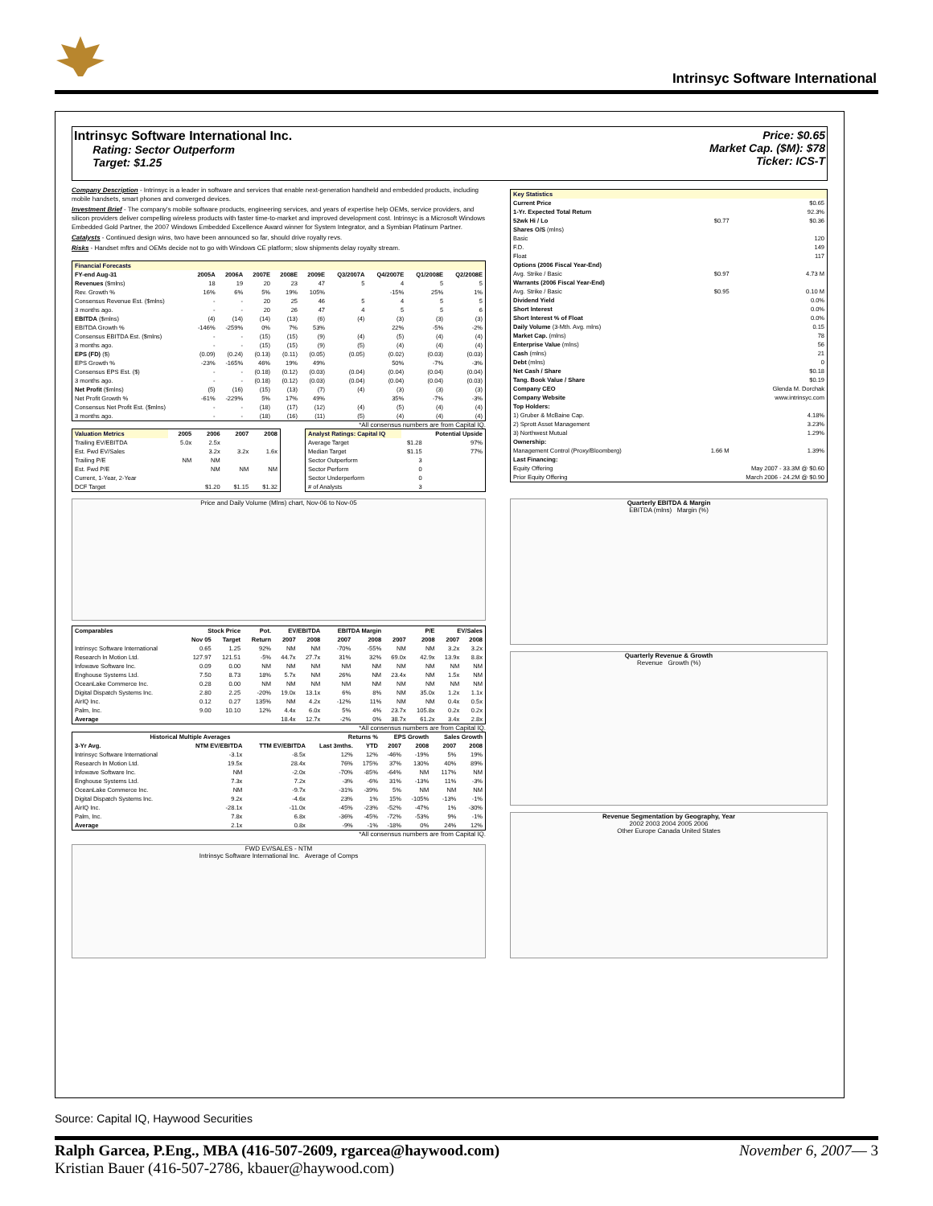Intrinsyc Software International
Intrinsyc Software International Inc.
Rating: Sector Outperform
Target: $1.25
Price: $0.65
Market Cap. ($M): $78
Ticker: ICS-T
Company Description - Intrinsyc is a leader in software and services that enable next-generation handheld and embedded products, including mobile handsets, smart phones and converged devices.
Investment Brief - The company's mobile software products, engineering services, and years of expertise help OEMs, service providers, and silicon providers deliver compelling wireless products with faster time-to-market and improved development cost. Intrinsyc is a Microsoft Windows Embedded Gold Partner, the 2007 Windows Embedded Excellence Award winner for System Integrator, and a Symbian Platinum Partner.
Catalysts - Continued design wins, two have been announced so far, should drive royalty revs.
Risks - Handset mftrs and OEMs decide not to go with Windows CE platform; slow shipments delay royalty stream.
| Financial Forecasts | | | | | | | | | |
| --- | --- | --- | --- | --- | --- | --- | --- | --- | --- |
| FY-end Aug-31 | 2005A | 2006A | 2007E | 2008E | 2009E | Q3/2007A | Q4/2007E | Q1/2008E | Q2/2008E |
| Revenues ($mlns) | 18 | 19 | 20 | 23 | 47 | 5 | 4 | 5 | 5 |
| Rev. Growth % | 16% | 6% | 5% | 19% | 105% | | -15% | 25% | 1% |
| Consensus Revenue Est. ($mlns) | - | - | 20 | 25 | 46 | 5 | 4 | 5 | 5 |
| 3 months ago. | - | - | 20 | 26 | 47 | 4 | 5 | 5 | 6 |
| EBITDA ($mlns) | (4) | (14) | (14) | (13) | (6) | (4) | (3) | (3) | (3) |
| EBITDA Growth % | -146% | -259% | 0% | 7% | 53% | | 22% | -5% | -2% |
| Consensus EBITDA Est. ($mlns) | - | - | (15) | (15) | (9) | (4) | (5) | (4) | (4) |
| 3 months ago. | - | - | (15) | (15) | (9) | (5) | (4) | (4) | (4) |
| EPS (FD) ($) | (0.09) | (0.24) | (0.13) | (0.11) | (0.05) | (0.05) | (0.02) | (0.03) | (0.03) |
| EPS Growth % | -23% | -165% | 46% | 19% | 49% | | 50% | -7% | -3% |
| Consensus EPS Est. ($) | - | - | (0.18) | (0.12) | (0.03) | (0.04) | (0.04) | (0.04) | (0.04) |
| 3 months ago. | - | - | (0.18) | (0.12) | (0.03) | (0.04) | (0.04) | (0.04) | (0.03) |
| Net Profit ($mlns) | (5) | (16) | (15) | (13) | (7) | (4) | (3) | (3) | (3) |
| Net Profit Growth % | -61% | -229% | 5% | 17% | 49% | | 35% | -7% | -3% |
| Consensus Net Profit Est. ($mlns) | - | - | (18) | (17) | (12) | (4) | (5) | (4) | (4) |
| 3 months ago. | - | - | (18) | (16) | (11) | (5) | (4) | (4) | (4) |
*All consensus numbers are from Capital IQ.
| Valuation Metrics | 2005 | 2006 | 2007 | 2008 |
| --- | --- | --- | --- | --- |
| Trailing EV/EBITDA | 5.0x | 2.5x | | |
| Est. Fwd EV/Sales | | 3.2x | 3.2x | 1.6x |
| Trailing P/E | NM | NM | | |
| Est. Fwd P/E | | NM | NM | NM |
| Current, 1-Year, 2-Year | | | | |
| DCF Target | | $1.20 | $1.15 | $1.32 |
| Analyst Ratings: Capital IQ | | Potential Upside |
| --- | --- | --- |
| Average Target | $1.28 | 97% |
| Median Target | $1.15 | 77% |
| Sector Outperform | 3 | |
| Sector Perform | 0 | |
| Sector Underperform | 0 | |
| # of Analysts | 3 | |
Price and Daily Volume (Mlns) chart, Nov-06 to Nov-05
| Comparables | Stock Price | | Pot. | EV/EBITDA | | EBITDA Margin | | P/E | | EV/Sales | |
| --- | --- | --- | --- | --- | --- | --- | --- | --- | --- | --- | --- |
| | Nov 05 | Target | Return | 2007 | 2008 | 2007 | 2008 | 2007 | 2008 | 2007 | 2008 |
| Intrinsyc Software International | 0.65 | 1.25 | 92% | NM | NM | -70% | -55% | NM | NM | 3.2x | 3.2x |
| Research In Motion Ltd. | 127.97 | 121.51 | -5% | 44.7x | 27.7x | 31% | 32% | 69.0x | 42.9x | 13.9x | 8.8x |
| Infowave Software Inc. | 0.09 | 0.00 | NM | NM | NM | NM | NM | NM | NM | NM | NM |
| Enghouse Systems Ltd. | 7.50 | 8.73 | 18% | 5.7x | NM | 26% | NM | 23.4x | NM | 1.5x | NM |
| OceanLake Commerce Inc. | 0.28 | 0.00 | NM | NM | NM | NM | NM | NM | NM | NM | NM |
| Digital Dispatch Systems Inc. | 2.80 | 2.25 | -20% | 19.0x | 13.1x | 6% | 8% | NM | 35.0x | 1.2x | 1.1x |
| AirIQ Inc. | 0.12 | 0.27 | 135% | NM | 4.2x | -12% | 11% | NM | NM | 0.4x | 0.5x |
| Palm, Inc. | 9.00 | 10.10 | 12% | 4.4x | 6.0x | 5% | 4% | 23.7x | 105.8x | 0.2x | 0.2x |
| Average | | | | 18.4x | 12.7x | -2% | 0% | 38.7x | 61.2x | 3.4x | 2.8x |
*All consensus numbers are from Capital IQ.
| Historical Multiple Averages | | | Returns % | | EPS Growth | | Sales Growth | |
| --- | --- | --- | --- | --- | --- | --- | --- | --- |
| 3-Yr Avg. | NTM EV/EBITDA | TTM EV/EBITDA | Last 3mths. | YTD | 2007 | 2008 | 2007 | 2008 |
| Intrinsyc Software International | -3.1x | -8.5x | 12% | 12% | -46% | -19% | 5% | 19% |
| Research In Motion Ltd. | 19.5x | 28.4x | 76% | 175% | 37% | 130% | 40% | 89% |
| Infowave Software Inc. | NM | -2.0x | -70% | -85% | -64% | NM | 117% | NM |
| Enghouse Systems Ltd. | 7.3x | 7.2x | -3% | -6% | 31% | -13% | 11% | -3% |
| OceanLake Commerce Inc. | NM | -9.7x | -31% | -39% | 5% | NM | NM | NM |
| Digital Dispatch Systems Inc. | 9.2x | -4.6x | 23% | 1% | 15% | -105% | -13% | -1% |
| AirIQ Inc. | -28.1x | -11.0x | -45% | -23% | -52% | -47% | 1% | -30% |
| Palm, Inc. | 7.8x | 6.8x | -36% | -45% | -72% | -53% | 9% | -1% |
| Average | 2.1x | 0.8x | -9% | -1% | -18% | 0% | 24% | 12% |
*All consensus numbers are from Capital IQ.
FWD EV/SALES - NTM
Intrinsyc Software International Inc. Average of Comps
| Key Statistics | | |
| --- | --- | --- |
| Current Price | | $0.65 |
| 1-Yr. Expected Total Return | | 92.3% |
| 52wk Hi / Lo | $0.77 | $0.36 |
| Shares O/S (mlns) | | |
| Basic | | 120 |
| F.D. | | 149 |
| Float | | 117 |
| Options (2006 Fiscal Year-End) | | |
| Avg. Strike / Basic | $0.97 | 4.73 M |
| Warrants (2006 Fiscal Year-End) | | |
| Avg. Strike / Basic | $0.95 | 0.10 M |
| Dividend Yield | | 0.0% |
| Short Interest | | 0.0% |
| Short Interest % of Float | | 0.0% |
| Daily Volume (3-Mth. Avg. mlns) | | 0.15 |
| Market Cap. (mlns) | | 78 |
| Enterprise Value (mlns) | | 56 |
| Cash (mlns) | | 21 |
| Debt (mlns) | | 0 |
| Net Cash / Share | | $0.18 |
| Tang. Book Value / Share | | $0.19 |
| Company CEO | | Glenda M. Dorchak |
| Company Website | | www.intrinsyc.com |
| Top Holders: | | |
| 1) Gruber & McBaine Cap. | | 4.18% |
| 2) Sprott Asset Management | | 3.23% |
| 3) Northwest Mutual | | 1.29% |
| Ownership: | | |
| Management Control (Proxy/Bloomberg) | 1.66 M | 1.39% |
| Last Financing: | | |
| Equity Offering | May 2007 - 33.3M @ $0.60 | |
| Prior Equity Offering | March 2006 - 24.2M @ $0.90 | |
Quarterly EBITDA & Margin
EBITDA (mlns) Margin (%)
Quarterly Revenue & Growth
Revenue Growth (%)
Revenue Segmentation by Geography, Year
2002 2003 2004 2005 2006
Other Europe Canada United States
Source: Capital IQ, Haywood Securities
Ralph Garcea, P.Eng., MBA (416-507-2609, rgarcea@haywood.com) November 6, 2007— 3
Kristian Bauer (416-507-2786, kbauer@haywood.com)